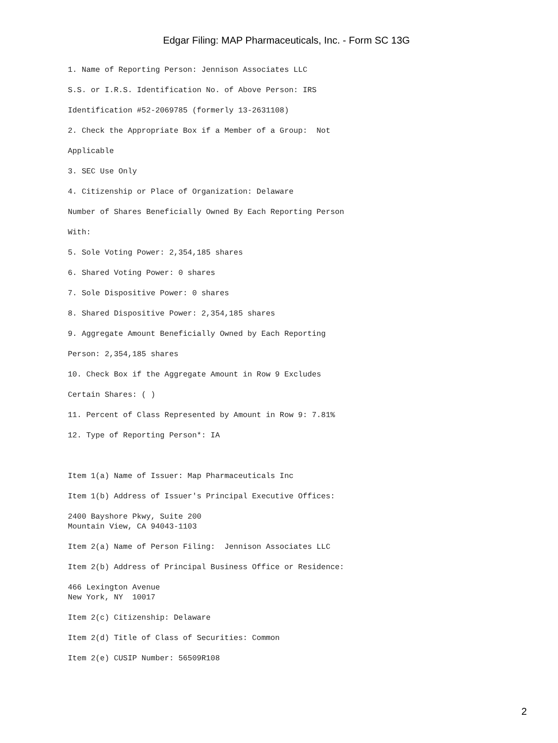Edgar Filing: MAP Pharmaceuticals, Inc. - Form SC 13G
1. Name of Reporting Person: Jennison Associates LLC
S.S. or I.R.S. Identification No. of Above Person: IRS
Identification #52-2069785 (formerly 13-2631108)
2. Check the Appropriate Box if a Member of a Group: Not
Applicable
3. SEC Use Only
4. Citizenship or Place of Organization: Delaware
Number of Shares Beneficially Owned By Each Reporting Person
With:
5. Sole Voting Power: 2,354,185 shares
6. Shared Voting Power: 0 shares
7. Sole Dispositive Power: 0 shares
8. Shared Dispositive Power: 2,354,185 shares
9. Aggregate Amount Beneficially Owned by Each Reporting
Person: 2,354,185 shares
10. Check Box if the Aggregate Amount in Row 9 Excludes
Certain Shares: ( )
11. Percent of Class Represented by Amount in Row 9: 7.81%
12. Type of Reporting Person*: IA
Item 1(a) Name of Issuer: Map Pharmaceuticals Inc
Item 1(b) Address of Issuer's Principal Executive Offices:
2400 Bayshore Pkwy, Suite 200
Mountain View, CA 94043-1103
Item 2(a) Name of Person Filing: Jennison Associates LLC
Item 2(b) Address of Principal Business Office or Residence:
466 Lexington Avenue
New York, NY 10017
Item 2(c) Citizenship: Delaware
Item 2(d) Title of Class of Securities: Common
Item 2(e) CUSIP Number: 56509R108
2